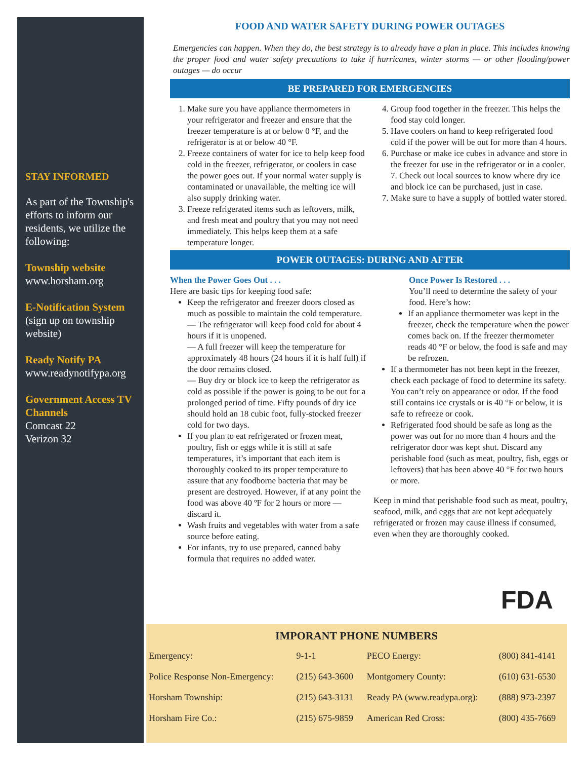STAY INFORMED
As part of the Township's efforts to inform our residents, we utilize the following:
Township website
www.horsham.org
E-Notification System
(sign up on township website)
Ready Notify PA
www.readynotifypa.org
Government Access TV Channels
Comcast 22
Verizon 32
FOOD AND WATER SAFETY DURING POWER OUTAGES
Emergencies can happen. When they do, the best strategy is to already have a plan in place. This includes knowing the proper food and water safety precautions to take if hurricanes, winter storms — or other flooding/power outages — do occur
BE PREPARED FOR EMERGENCIES
1. Make sure you have appliance thermometers in your refrigerator and freezer and ensure that the freezer temperature is at or below 0 °F, and the refrigerator is at or below 40 °F.
2. Freeze containers of water for ice to help keep food cold in the freezer, refrigerator, or coolers in case the power goes out. If your normal water supply is contaminated or unavailable, the melting ice will also supply drinking water.
3. Freeze refrigerated items such as leftovers, milk, and fresh meat and poultry that you may not need immediately. This helps keep them at a safe temperature longer.
4. Group food together in the freezer. This helps the food stay cold longer.
5. Have coolers on hand to keep refrigerated food cold if the power will be out for more than 4 hours.
6. Purchase or make ice cubes in advance and store in the freezer for use in the refrigerator or in a cooler. 7. Check out local sources to know where dry ice and block ice can be purchased, just in case.
7. Make sure to have a supply of bottled water stored.
POWER OUTAGES: DURING AND AFTER
When the Power Goes Out . . .
Here are basic tips for keeping food safe:
Keep the refrigerator and freezer doors closed as much as possible to maintain the cold temperature.
— The refrigerator will keep food cold for about 4 hours if it is unopened.
— A full freezer will keep the temperature for approximately 48 hours (24 hours if it is half full) if the door remains closed.
— Buy dry or block ice to keep the refrigerator as cold as possible if the power is going to be out for a prolonged period of time. Fifty pounds of dry ice should hold an 18 cubic foot, fully-stocked freezer cold for two days.
If you plan to eat refrigerated or frozen meat, poultry, fish or eggs while it is still at safe temperatures, it’s important that each item is thoroughly cooked to its proper temperature to assure that any foodborne bacteria that may be present are destroyed. However, if at any point the food was above 40 ºF for 2 hours or more — discard it.
Wash fruits and vegetables with water from a safe source before eating.
For infants, try to use prepared, canned baby formula that requires no added water.
Once Power Is Restored . . .
You’ll need to determine the safety of your food. Here’s how:
If an appliance thermometer was kept in the freezer, check the temperature when the power comes back on. If the freezer thermometer reads 40 °F or below, the food is safe and may be refrozen.
If a thermometer has not been kept in the freezer, check each package of food to determine its safety. You can’t rely on appearance or odor. If the food still contains ice crystals or is 40 °F or below, it is safe to refreeze or cook.
Refrigerated food should be safe as long as the power was out for no more than 4 hours and the refrigerator door was kept shut. Discard any perishable food (such as meat, poultry, fish, eggs or leftovers) that has been above 40 °F for two hours or more.
Keep in mind that perishable food such as meat, poultry, seafood, milk, and eggs that are not kept adequately refrigerated or frozen may cause illness if consumed, even when they are thoroughly cooked.
FDA
IMPORANT PHONE NUMBERS
| Emergency: | 9-1-1 | PECO Energy: | (800) 841-4141 |
| Police Response Non-Emergency: | (215) 643-3600 | Montgomery County: | (610) 631-6530 |
| Horsham Township: | (215) 643-3131 | Ready PA (www.readypa.org): | (888) 973-2397 |
| Horsham Fire Co.: | (215) 675-9859 | American Red Cross: | (800) 435-7669 |